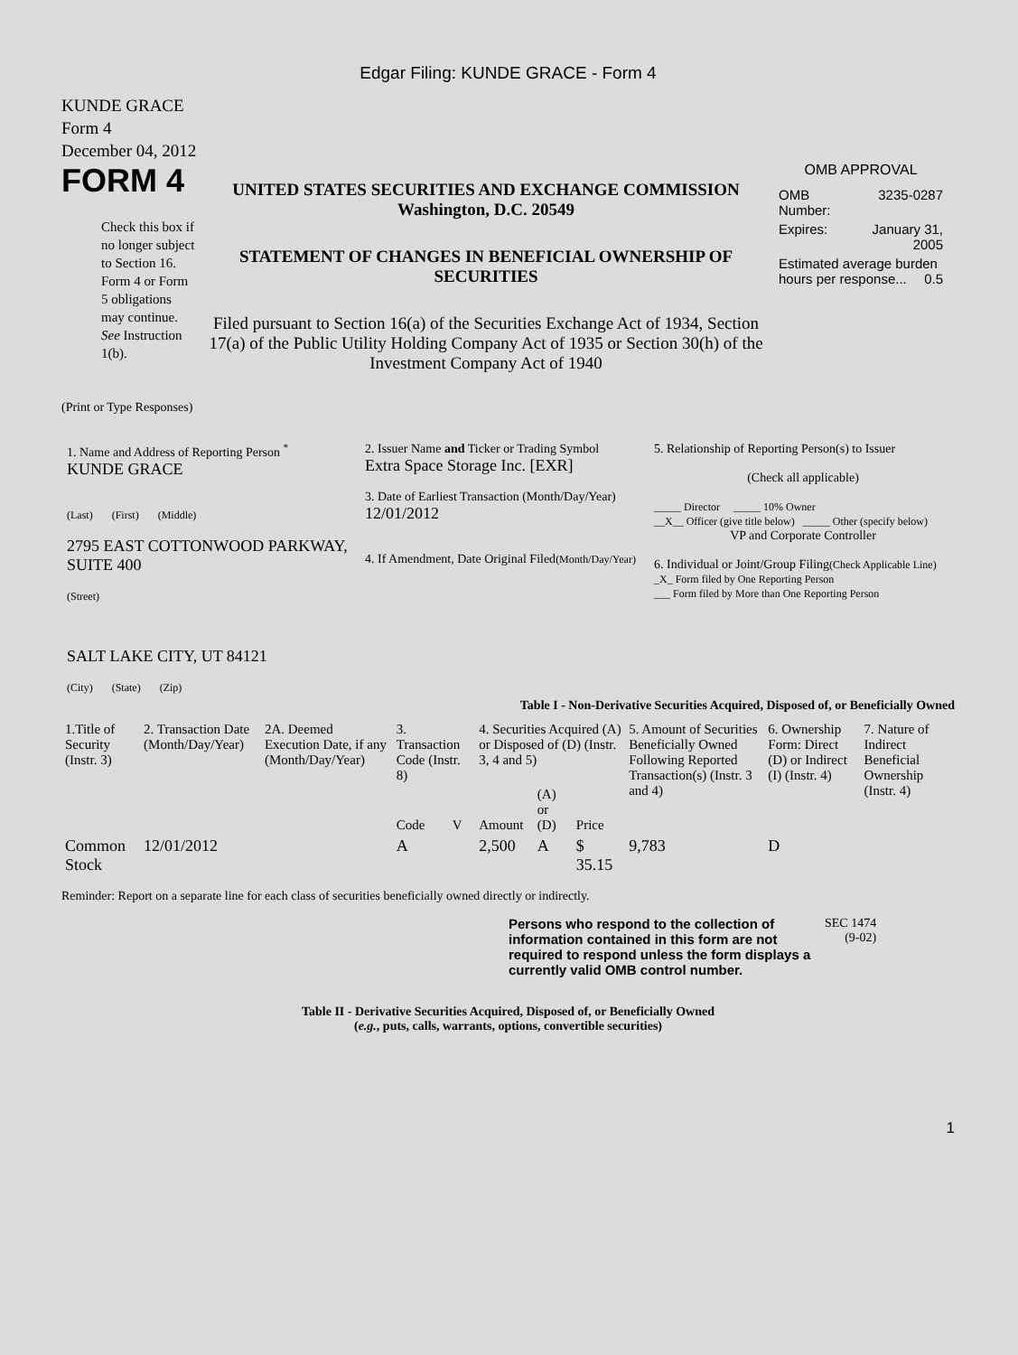Edgar Filing: KUNDE GRACE - Form 4
KUNDE GRACE
Form 4
December 04, 2012
FORM 4
Check this box if no longer subject to Section 16. Form 4 or Form 5 obligations may continue. See Instruction 1(b).
UNITED STATES SECURITIES AND EXCHANGE COMMISSION
Washington, D.C. 20549
STATEMENT OF CHANGES IN BENEFICIAL OWNERSHIP OF SECURITIES
Filed pursuant to Section 16(a) of the Securities Exchange Act of 1934, Section 17(a) of the Public Utility Holding Company Act of 1935 or Section 30(h) of the Investment Company Act of 1940
OMB APPROVAL
| OMB Number: | 3235-0287 |
| Expires: | January 31, 2005 |
| Estimated average burden hours per response... 0.5 | |
(Print or Type Responses)
1. Name and Address of Reporting Person <sup>*</sup>
KUNDE GRACE
(Last) (First) (Middle)
2795 EAST COTTONWOOD PARKWAY, SUITE 400
(Street)
SALT LAKE CITY, UT 84121
(City) (State) (Zip)
2. Issuer Name and Ticker or Trading Symbol
Extra Space Storage Inc. [EXR]
3. Date of Earliest Transaction (Month/Day/Year)
12/01/2012
4. If Amendment, Date Original Filed(Month/Day/Year)
5. Relationship of Reporting Person(s) to Issuer
(Check all applicable)
_____ Director _____ 10% Owner
__X__ Officer (give title below) _____ Other (specify below)
VP and Corporate Controller
6. Individual or Joint/Group Filing(Check Applicable Line)
_X_ Form filed by One Reporting Person
___ Form filed by More than One Reporting Person
Table I - Non-Derivative Securities Acquired, Disposed of, or Beneficially Owned
| 1.Title of Security (Instr. 3) | 2. Transaction Date (Month/Day/Year) | 2A. Deemed Execution Date, if any (Month/Day/Year) | 3. Transaction Code (Instr. 8) | | 4. Securities Acquired (A) or Disposed of (D) (Instr. 3, 4 and 5) | | | 5. Amount of Securities Beneficially Owned Following Reported Transaction(s) (Instr. 3 and 4) | 6. Ownership Form: Direct (D) or Indirect (I) (Instr. 4) | 7. Nature of Indirect Beneficial Ownership (Instr. 4) |
| --- | --- | --- | --- | --- | --- | --- | --- | --- | --- | --- |
| | | | Code | V | Amount | (A) or (D) | Price | | | |
| Common Stock | 12/01/2012 | | A | | 2,500 | A | $ 35.15 | 9,783 | D | |
Reminder: Report on a separate line for each class of securities beneficially owned directly or indirectly.
Persons who respond to the collection of information contained in this form are not required to respond unless the form displays a currently valid OMB control number.
SEC 1474
(9-02)
Table II - Derivative Securities Acquired, Disposed of, or Beneficially Owned
(e.g., puts, calls, warrants, options, convertible securities)
1